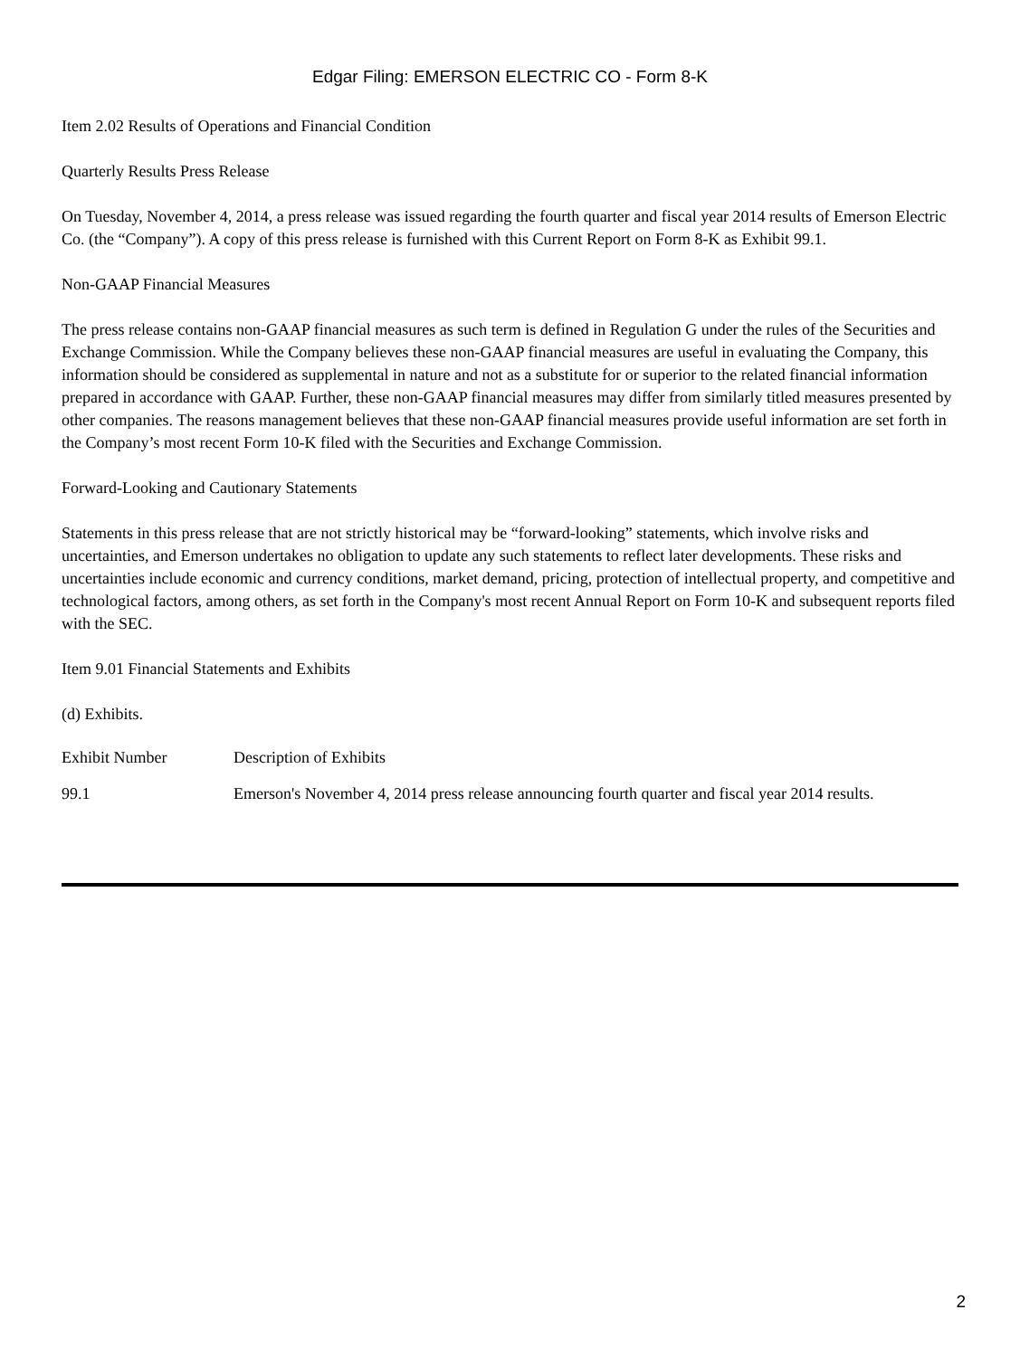Edgar Filing: EMERSON ELECTRIC CO - Form 8-K
Item 2.02 Results of Operations and Financial Condition
Quarterly Results Press Release
On Tuesday, November 4, 2014, a press release was issued regarding the fourth quarter and fiscal year 2014 results of Emerson Electric Co. (the “Company”). A copy of this press release is furnished with this Current Report on Form 8-K as Exhibit 99.1.
Non-GAAP Financial Measures
The press release contains non-GAAP financial measures as such term is defined in Regulation G under the rules of the Securities and Exchange Commission. While the Company believes these non-GAAP financial measures are useful in evaluating the Company, this information should be considered as supplemental in nature and not as a substitute for or superior to the related financial information prepared in accordance with GAAP. Further, these non-GAAP financial measures may differ from similarly titled measures presented by other companies. The reasons management believes that these non-GAAP financial measures provide useful information are set forth in the Company’s most recent Form 10-K filed with the Securities and Exchange Commission.
Forward-Looking and Cautionary Statements
Statements in this press release that are not strictly historical may be “forward-looking” statements, which involve risks and uncertainties, and Emerson undertakes no obligation to update any such statements to reflect later developments. These risks and uncertainties include economic and currency conditions, market demand, pricing, protection of intellectual property, and competitive and technological factors, among others, as set forth in the Company's most recent Annual Report on Form 10-K and subsequent reports filed with the SEC.
Item 9.01 Financial Statements and Exhibits
(d) Exhibits.
| Exhibit Number | Description of Exhibits |
| 99.1 | Emerson's November 4, 2014 press release announcing fourth quarter and fiscal year 2014 results. |
2